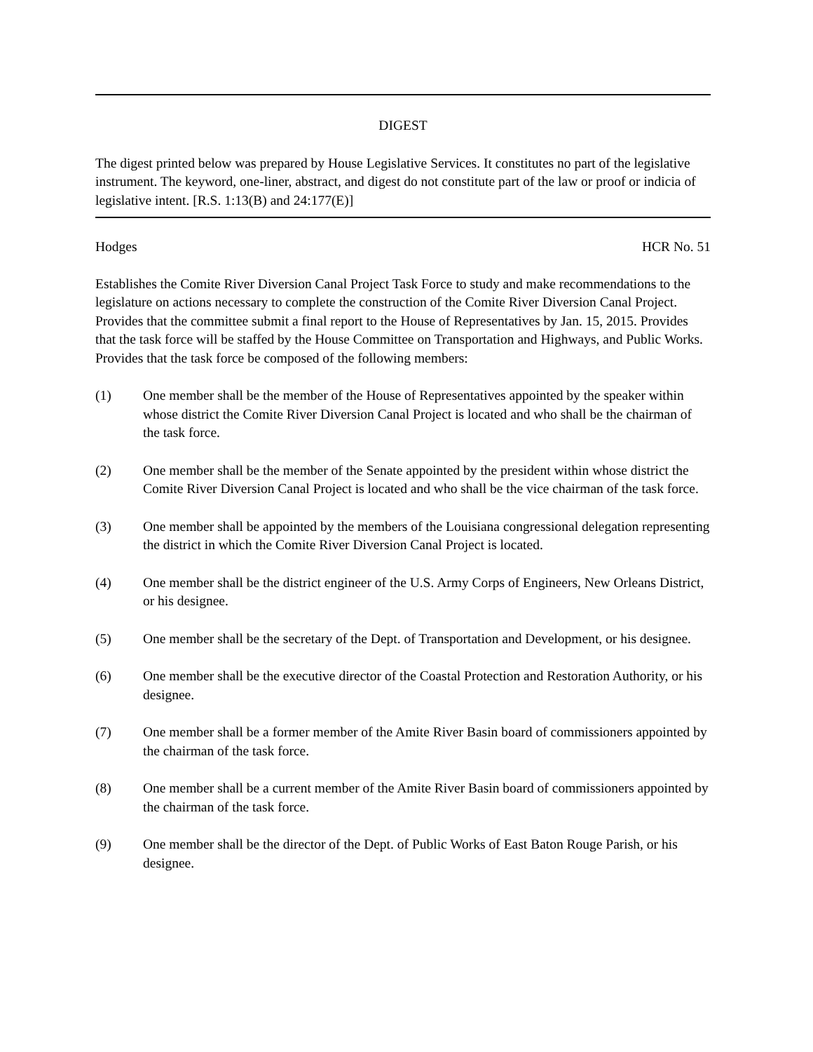DIGEST
The digest printed below was prepared by House Legislative Services. It constitutes no part of the legislative instrument. The keyword, one-liner, abstract, and digest do not constitute part of the law or proof or indicia of legislative intent. [R.S. 1:13(B) and 24:177(E)]
Hodges HCR No. 51
Establishes the Comite River Diversion Canal Project Task Force to study and make recommendations to the legislature on actions necessary to complete the construction of the Comite River Diversion Canal Project. Provides that the committee submit a final report to the House of Representatives by Jan. 15, 2015. Provides that the task force will be staffed by the House Committee on Transportation and Highways, and Public Works. Provides that the task force be composed of the following members:
(1) One member shall be the member of the House of Representatives appointed by the speaker within whose district the Comite River Diversion Canal Project is located and who shall be the chairman of the task force.
(2) One member shall be the member of the Senate appointed by the president within whose district the Comite River Diversion Canal Project is located and who shall be the vice chairman of the task force.
(3) One member shall be appointed by the members of the Louisiana congressional delegation representing the district in which the Comite River Diversion Canal Project is located.
(4) One member shall be the district engineer of the U.S. Army Corps of Engineers, New Orleans District, or his designee.
(5) One member shall be the secretary of the Dept. of Transportation and Development, or his designee.
(6) One member shall be the executive director of the Coastal Protection and Restoration Authority, or his designee.
(7) One member shall be a former member of the Amite River Basin board of commissioners appointed by the chairman of the task force.
(8) One member shall be a current member of the Amite River Basin board of commissioners appointed by the chairman of the task force.
(9) One member shall be the director of the Dept. of Public Works of East Baton Rouge Parish, or his designee.